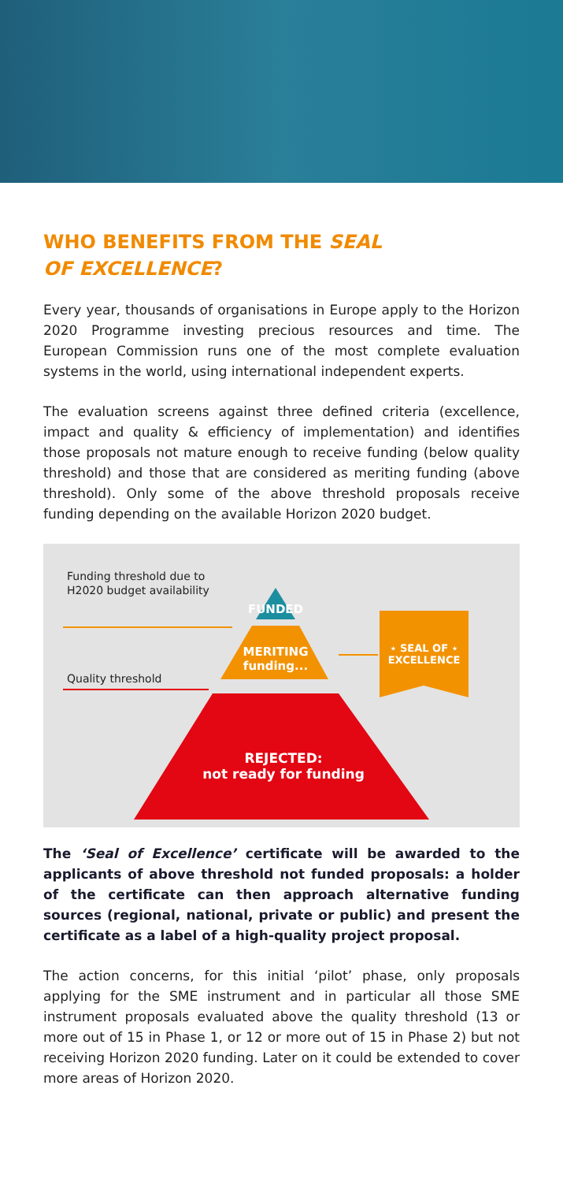WHO BENEFITS FROM THE SEAL
OF EXCELLENCE?
Every year, thousands of organisations in Europe apply to the Horizon 2020 Programme investing precious resources and time. The European Commission runs one of the most complete evaluation systems in the world, using international independent experts.
The evaluation screens against three defined criteria (excellence, impact and quality & efficiency of implementation) and identifies those proposals not mature enough to receive funding (below quality threshold) and those that are considered as meriting funding (above threshold). Only some of the above threshold proposals receive funding depending on the available Horizon 2020 budget.
Funding threshold due to
H2020 budget availability
Quality threshold
FUNDED
MERITING
funding...
⋆ SEAL OF ⋆
EXCELLENCE
REJECTED:
not ready for funding
The ‘Seal of Excellence’ certificate will be awarded to the applicants of above threshold not funded proposals: a holder of the certificate can then approach alternative funding sources (regional, national, private or public) and present the certificate as a label of a high-quality project proposal.
The action concerns, for this initial ‘pilot’ phase, only proposals applying for the SME instrument and in particular all those SME instrument proposals evaluated above the quality threshold (13 or more out of 15 in Phase 1, or 12 or more out of 15 in Phase 2) but not receiving Horizon 2020 funding. Later on it could be extended to cover more areas of Horizon 2020.